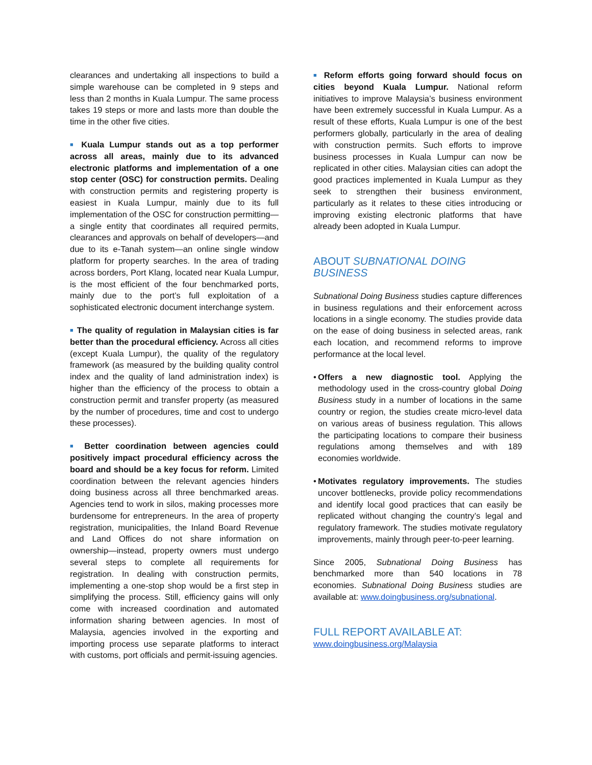clearances and undertaking all inspections to build a simple warehouse can be completed in 9 steps and less than 2 months in Kuala Lumpur. The same process takes 19 steps or more and lasts more than double the time in the other five cities.
■ Kuala Lumpur stands out as a top performer across all areas, mainly due to its advanced electronic platforms and implementation of a one stop center (OSC) for construction permits. Dealing with construction permits and registering property is easiest in Kuala Lumpur, mainly due to its full implementation of the OSC for construction permitting—a single entity that coordinates all required permits, clearances and approvals on behalf of developers—and due to its e-Tanah system—an online single window platform for property searches. In the area of trading across borders, Port Klang, located near Kuala Lumpur, is the most efficient of the four benchmarked ports, mainly due to the port’s full exploitation of a sophisticated electronic document interchange system.
■ The quality of regulation in Malaysian cities is far better than the procedural efficiency. Across all cities (except Kuala Lumpur), the quality of the regulatory framework (as measured by the building quality control index and the quality of land administration index) is higher than the efficiency of the process to obtain a construction permit and transfer property (as measured by the number of procedures, time and cost to undergo these processes).
■ Better coordination between agencies could positively impact procedural efficiency across the board and should be a key focus for reform. Limited coordination between the relevant agencies hinders doing business across all three benchmarked areas. Agencies tend to work in silos, making processes more burdensome for entrepreneurs. In the area of property registration, municipalities, the Inland Board Revenue and Land Offices do not share information on ownership—instead, property owners must undergo several steps to complete all requirements for registration. In dealing with construction permits, implementing a one-stop shop would be a first step in simplifying the process. Still, efficiency gains will only come with increased coordination and automated information sharing between agencies. In most of Malaysia, agencies involved in the exporting and importing process use separate platforms to interact with customs, port officials and permit-issuing agencies.
■ Reform efforts going forward should focus on cities beyond Kuala Lumpur. National reform initiatives to improve Malaysia’s business environment have been extremely successful in Kuala Lumpur. As a result of these efforts, Kuala Lumpur is one of the best performers globally, particularly in the area of dealing with construction permits. Such efforts to improve business processes in Kuala Lumpur can now be replicated in other cities. Malaysian cities can adopt the good practices implemented in Kuala Lumpur as they seek to strengthen their business environment, particularly as it relates to these cities introducing or improving existing electronic platforms that have already been adopted in Kuala Lumpur.
ABOUT SUBNATIONAL DOING BUSINESS
Subnational Doing Business studies capture differences in business regulations and their enforcement across locations in a single economy. The studies provide data on the ease of doing business in selected areas, rank each location, and recommend reforms to improve performance at the local level.
• Offers a new diagnostic tool. Applying the methodology used in the cross-country global Doing Business study in a number of locations in the same country or region, the studies create micro-level data on various areas of business regulation. This allows the participating locations to compare their business regulations among themselves and with 189 economies worldwide.
• Motivates regulatory improvements. The studies uncover bottlenecks, provide policy recommendations and identify local good practices that can easily be replicated without changing the country’s legal and regulatory framework. The studies motivate regulatory improvements, mainly through peer-to-peer learning.
Since 2005, Subnational Doing Business has benchmarked more than 540 locations in 78 economies. Subnational Doing Business studies are available at: www.doingbusiness.org/subnational.
FULL REPORT AVAILABLE AT:
www.doingbusiness.org/Malaysia